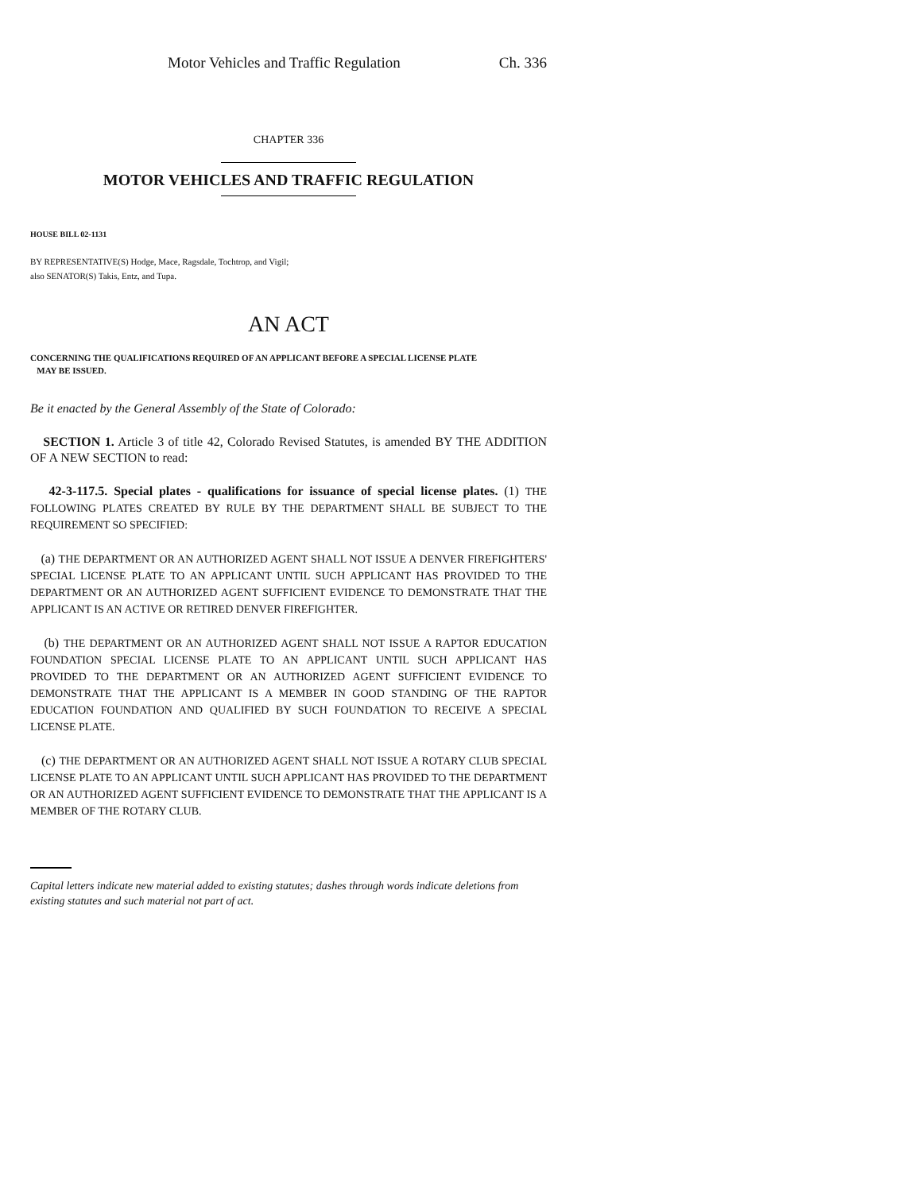Motor Vehicles and Traffic Regulation Ch. 336
CHAPTER 336
MOTOR VEHICLES AND TRAFFIC REGULATION
HOUSE BILL 02-1131
BY REPRESENTATIVE(S) Hodge, Mace, Ragsdale, Tochtrop, and Vigil;
also SENATOR(S) Takis, Entz, and Tupa.
AN ACT
CONCERNING THE QUALIFICATIONS REQUIRED OF AN APPLICANT BEFORE A SPECIAL LICENSE PLATE
MAY BE ISSUED.
Be it enacted by the General Assembly of the State of Colorado:
SECTION 1. Article 3 of title 42, Colorado Revised Statutes, is amended BY THE ADDITION OF A NEW SECTION to read:
42-3-117.5. Special plates - qualifications for issuance of special license plates. (1) THE FOLLOWING PLATES CREATED BY RULE BY THE DEPARTMENT SHALL BE SUBJECT TO THE REQUIREMENT SO SPECIFIED:
(a) THE DEPARTMENT OR AN AUTHORIZED AGENT SHALL NOT ISSUE A DENVER FIREFIGHTERS' SPECIAL LICENSE PLATE TO AN APPLICANT UNTIL SUCH APPLICANT HAS PROVIDED TO THE DEPARTMENT OR AN AUTHORIZED AGENT SUFFICIENT EVIDENCE TO DEMONSTRATE THAT THE APPLICANT IS AN ACTIVE OR RETIRED DENVER FIREFIGHTER.
(b) THE DEPARTMENT OR AN AUTHORIZED AGENT SHALL NOT ISSUE A RAPTOR EDUCATION FOUNDATION SPECIAL LICENSE PLATE TO AN APPLICANT UNTIL SUCH APPLICANT HAS PROVIDED TO THE DEPARTMENT OR AN AUTHORIZED AGENT SUFFICIENT EVIDENCE TO DEMONSTRATE THAT THE APPLICANT IS A MEMBER IN GOOD STANDING OF THE RAPTOR EDUCATION FOUNDATION AND QUALIFIED BY SUCH FOUNDATION TO RECEIVE A SPECIAL LICENSE PLATE.
(c) THE DEPARTMENT OR AN AUTHORIZED AGENT SHALL NOT ISSUE A ROTARY CLUB SPECIAL LICENSE PLATE TO AN APPLICANT UNTIL SUCH APPLICANT HAS PROVIDED TO THE DEPARTMENT OR AN AUTHORIZED AGENT SUFFICIENT EVIDENCE TO DEMONSTRATE THAT THE APPLICANT IS A MEMBER OF THE ROTARY CLUB.
Capital letters indicate new material added to existing statutes; dashes through words indicate deletions from existing statutes and such material not part of act.